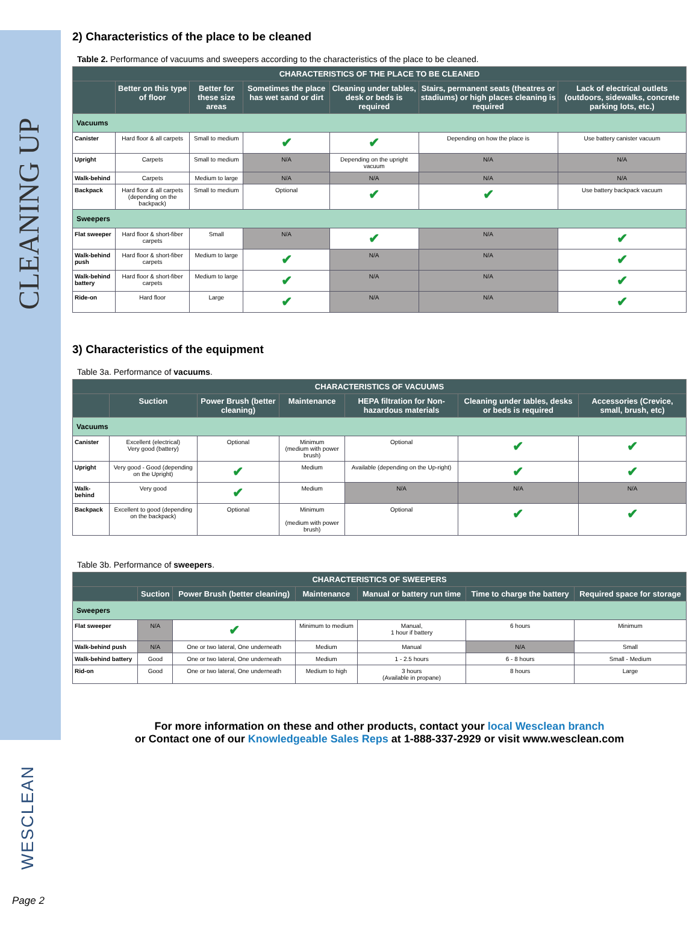CLEANING UP
WESCLEAN
Page 2
2) Characteristics of the place to be cleaned
Table 2. Performance of vacuums and sweepers according to the characteristics of the place to be cleaned.
| CHARACTERISTICS OF THE PLACE TO BE CLEANED | | | | | | |
| --- | --- | --- | --- | --- | --- | --- |
| | Better on this type of floor | Better for these size areas | Sometimes the place has wet sand or dirt | Cleaning under tables, desk or beds is required | Stairs, permanent seats (theatres or stadiums) or high places cleaning is required | Lack of electrical outlets (outdoors, sidewalks, concrete parking lots, etc.) |
| Vacuums | | | | | | |
| Canister | Hard floor & all carpets | Small to medium | ✔ | ✔ | Depending on how the place is | Use battery canister vacuum |
| Upright | Carpets | Small to medium | N/A | Depending on the upright vacuum | N/A | N/A |
| Walk-behind | Carpets | Medium to large | N/A | N/A | N/A | N/A |
| Backpack | Hard floor & all carpets (depending on the backpack) | Small to medium | Optional | ✔ | ✔ | Use battery backpack vacuum |
| Sweepers | | | | | | |
| Flat sweeper | Hard floor & short-fiber carpets | Small | N/A | ✔ | N/A | ✔ |
| Walk-behind push | Hard floor & short-fiber carpets | Medium to large | ✔ | N/A | N/A | ✔ |
| Walk-behind battery | Hard floor & short-fiber carpets | Medium to large | ✔ | N/A | N/A | ✔ |
| Ride-on | Hard floor | Large | ✔ | N/A | N/A | ✔ |
3) Characteristics of the equipment
Table 3a. Performance of vacuums.
| CHARACTERISTICS OF VACUUMS | | | | | | |
| --- | --- | --- | --- | --- | --- | --- |
| | Suction | Power Brush (better cleaning) | Maintenance | HEPA filtration for Non-hazardous materials | Cleaning under tables, desks or beds is required | Accessories (Crevice, small, brush, etc) |
| Vacuums | | | | | | |
| Canister | Excellent (electrical) Very good (battery) | Optional | Minimum (medium with power brush) | Optional | ✔ | ✔ |
| Upright | Very good - Good (depending on the Upright) | ✔ | Medium | Available (depending on the Up-right) | ✔ | ✔ |
| Walk-behind | Very good | ✔ | Medium | N/A | N/A | N/A |
| Backpack | Excellent to good (depending on the backpack) | Optional | Minimum (medium with power brush) | Optional | ✔ | ✔ |
Table 3b. Performance of sweepers.
| CHARACTERISTICS OF SWEEPERS | | | | | | |
| --- | --- | --- | --- | --- | --- | --- |
| | Suction | Power Brush (better cleaning) | Maintenance | Manual or battery run time | Time to charge the battery | Required space for storage |
| Sweepers | | | | | | |
| Flat sweeper | N/A | ✔ | Minimum to medium | Manual, 1 hour if battery | 6 hours | Minimum |
| Walk-behind push | N/A | One or two lateral, One underneath | Medium | Manual | N/A | Small |
| Walk-behind battery | Good | One or two lateral, One underneath | Medium | 1 - 2.5 hours | 6 - 8 hours | Small - Medium |
| Rid-on | Good | One or two lateral, One underneath | Medium to high | 3 hours (Available in propane) | 8 hours | Large |
For more information on these and other products, contact your local Wesclean branch
or Contact one of our Knowledgeable Sales Reps at 1-888-337-2929 or visit www.wesclean.com